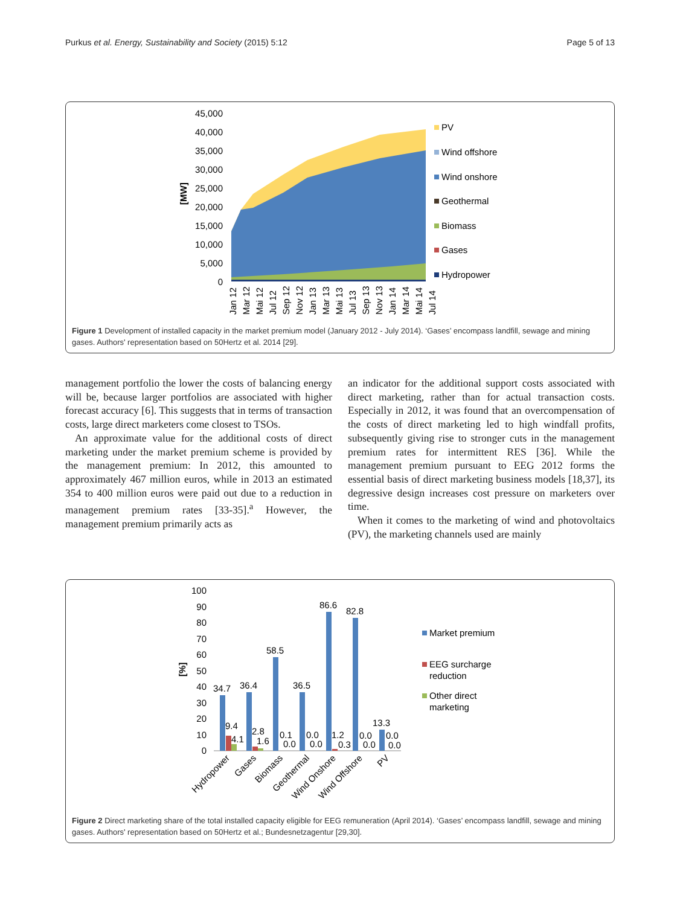Purkus et al. Energy, Sustainability and Society (2015) 5:12 Page 5 of 13
45,000
40,000
35,000
30,000
25,000
20,000
15,000
10,000
5,000
0
[MW]
Jan 12
Mar 12
Mai 12
Jul 12
Sep 12
Nov 12
Jan 13
Mar 13
Mai 13
Jul 13
Sep 13
Nov 13
Jan 14
Mar 14
Mai 14
Jul 14
PV
Wind offshore
Wind onshore
Geothermal
Biomass
Gases
Hydropower
Figure 1 Development of installed capacity in the market premium model (January 2012 - July 2014). ‘Gases’ encompass landfill, sewage and mining gases. Authors' representation based on 50Hertz et al. 2014 [29].
management portfolio the lower the costs of balancing energy will be, because larger portfolios are associated with higher forecast accuracy [6]. This suggests that in terms of transaction costs, large direct marketers come closest to TSOs.
An approximate value for the additional costs of direct marketing under the market premium scheme is provided by the management premium: In 2012, this amounted to approximately 467 million euros, while in 2013 an estimated 354 to 400 million euros were paid out due to a reduction in management premium rates [33-35].<sup>a</sup> However, the management premium primarily acts as
an indicator for the additional support costs associated with direct marketing, rather than for actual transaction costs. Especially in 2012, it was found that an overcompensation of the costs of direct marketing led to high windfall profits, subsequently giving rise to stronger cuts in the management premium rates for intermittent RES [36]. While the management premium pursuant to EEG 2012 forms the essential basis of direct marketing business models [18,37], its degressive design increases cost pressure on marketers over time.
When it comes to the marketing of wind and photovoltaics (PV), the marketing channels used are mainly
100
90
80
70
60
50
40
30
20
10
0
[%]
34.7
36.4
58.5
36.5
86.6
82.8
13.3
9.4
4.1
2.8
1.6
0.1
0.0
0.0
0.0
1.2
0.3
0.0
0.0
0.0
0.0
Hydropower
Gases
Biomass
Geothermal
Wind Onshore
Wind Offshore
PV
Market premium
EEG surcharge
reduction
Other direct
marketing
Figure 2 Direct marketing share of the total installed capacity eligible for EEG remuneration (April 2014). ‘Gases’ encompass landfill, sewage and mining gases. Authors' representation based on 50Hertz et al.; Bundesnetzagentur [29,30].